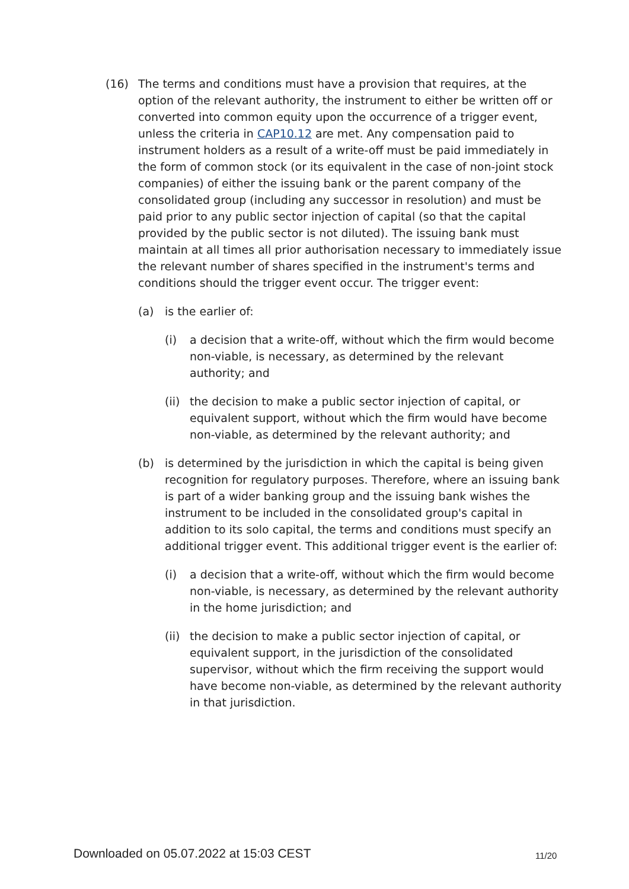(16) The terms and conditions must have a provision that requires, at the option of the relevant authority, the instrument to either be written off or converted into common equity upon the occurrence of a trigger event, unless the criteria in CAP10.12 are met. Any compensation paid to instrument holders as a result of a write-off must be paid immediately in the form of common stock (or its equivalent in the case of non-joint stock companies) of either the issuing bank or the parent company of the consolidated group (including any successor in resolution) and must be paid prior to any public sector injection of capital (so that the capital provided by the public sector is not diluted). The issuing bank must maintain at all times all prior authorisation necessary to immediately issue the relevant number of shares specified in the instrument's terms and conditions should the trigger event occur. The trigger event:
(a) is the earlier of:
(i) a decision that a write-off, without which the firm would become non-viable, is necessary, as determined by the relevant authority; and
(ii)
the decision to make a public sector injection of capital, or equivalent support, without which the firm would have become non-viable, as determined by the relevant authority; and
(b) is determined by the jurisdiction in which the capital is being given recognition for regulatory purposes. Therefore, where an issuing bank is part of a wider banking group and the issuing bank wishes the instrument to be included in the consolidated group's capital in addition to its solo capital, the terms and conditions must specify an additional trigger event. This additional trigger event is the earlier of:
(i) a decision that a write-off, without which the firm would become non-viable, is necessary, as determined by the relevant authority in the home jurisdiction; and
(ii)
the decision to make a public sector injection of capital, or equivalent support, in the jurisdiction of the consolidated supervisor, without which the firm receiving the support would have become non-viable, as determined by the relevant authority in that jurisdiction.
Downloaded on 05.07.2022 at 15:03 CEST
11/20